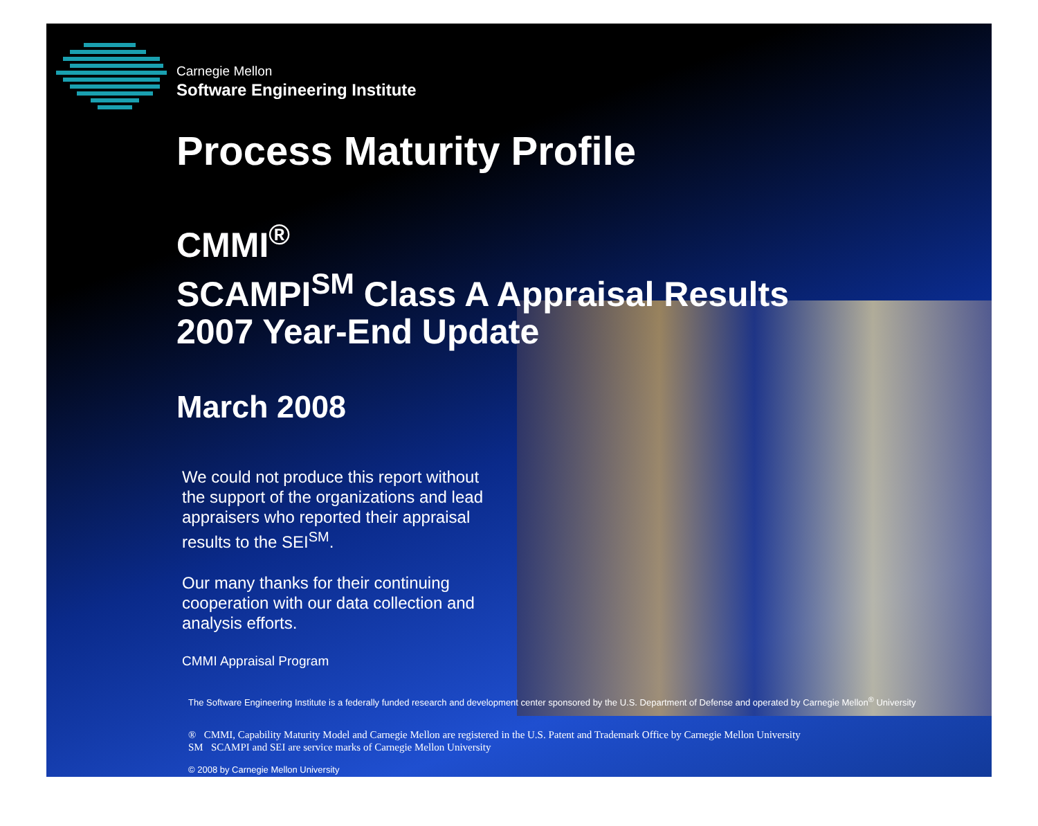Carnegie Mellon
Software Engineering Institute
Process Maturity Profile
CMMI<sup>®</sup>
SCAMPI<sup>SM</sup> Class A Appraisal Results
2007 Year-End Update
March 2008
We could not produce this report without the support of the organizations and lead appraisers who reported their appraisal results to the SEI<sup>SM</sup>.
Our many thanks for their continuing cooperation with our data collection and analysis efforts.
CMMI Appraisal Program
The Software Engineering Institute is a federally funded research and development center sponsored by the U.S. Department of Defense and operated by Carnegie Mellon<sup>®</sup> University
® CMMI, Capability Maturity Model and Carnegie Mellon are registered in the U.S. Patent and Trademark Office by Carnegie Mellon University
SM SCAMPI and SEI are service marks of Carnegie Mellon University
© 2008 by Carnegie Mellon University